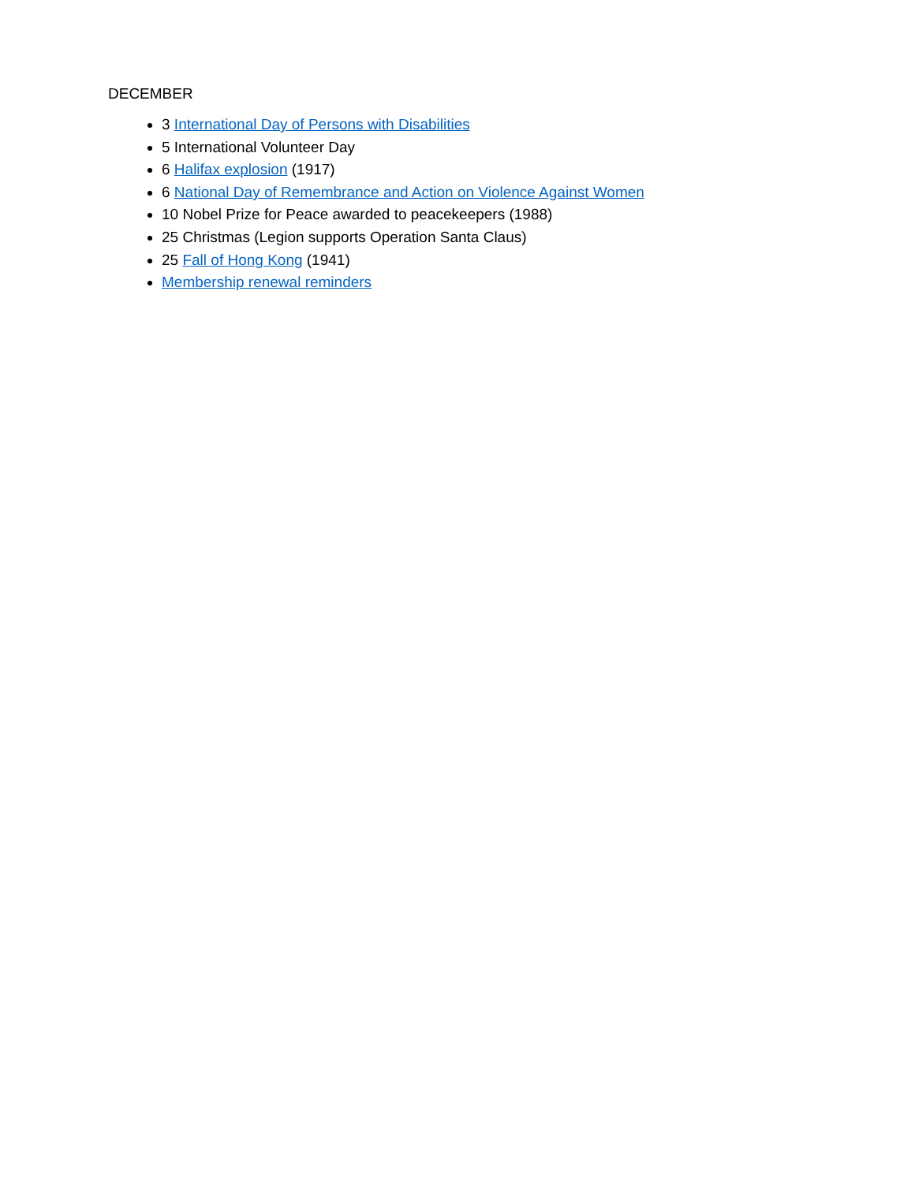DECEMBER
3 International Day of Persons with Disabilities
5 International Volunteer Day
6 Halifax explosion (1917)
6 National Day of Remembrance and Action on Violence Against Women
10 Nobel Prize for Peace awarded to peacekeepers (1988)
25 Christmas (Legion supports Operation Santa Claus)
25 Fall of Hong Kong (1941)
Membership renewal reminders